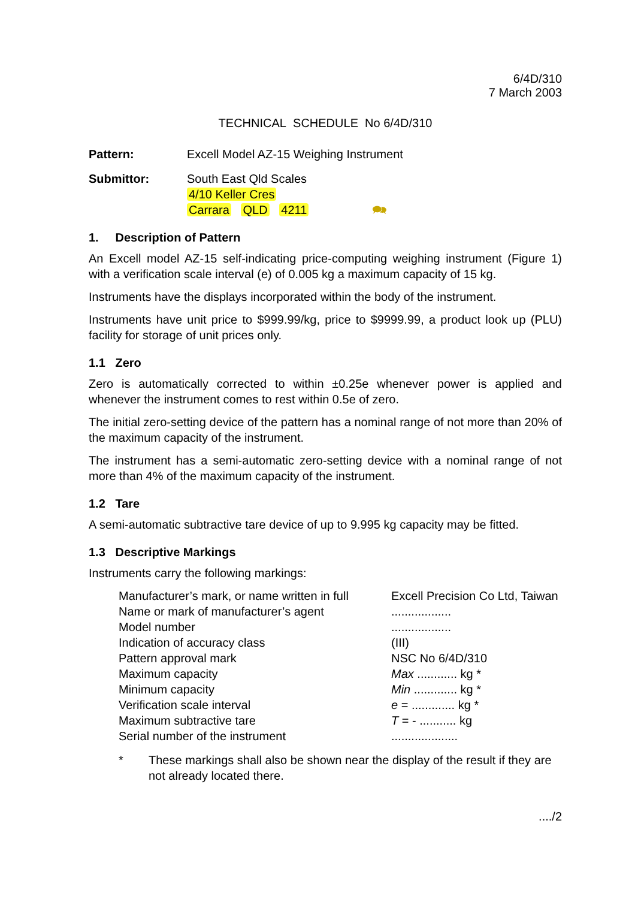6/4D/310
7 March 2003
TECHNICAL SCHEDULE No 6/4D/310
| Pattern: | Excell Model AZ-15 Weighing Instrument |
| Submittor: | South East Qld Scales 4/10 Keller Cres Carrara QLD 4211 🗪 |
1. Description of Pattern
An Excell model AZ-15 self-indicating price-computing weighing instrument (Figure 1) with a verification scale interval (e) of 0.005 kg a maximum capacity of 15 kg.
Instruments have the displays incorporated within the body of the instrument.
Instruments have unit price to $999.99/kg, price to $9999.99, a product look up (PLU) facility for storage of unit prices only.
1.1 Zero
Zero is automatically corrected to within ±0.25e whenever power is applied and whenever the instrument comes to rest within 0.5e of zero.
The initial zero-setting device of the pattern has a nominal range of not more than 20% of the maximum capacity of the instrument.
The instrument has a semi-automatic zero-setting device with a nominal range of not more than 4% of the maximum capacity of the instrument.
1.2 Tare
A semi-automatic subtractive tare device of up to 9.995 kg capacity may be fitted.
1.3 Descriptive Markings
Instruments carry the following markings:
| Manufacturer’s mark, or name written in full | Excell Precision Co Ltd, Taiwan |
| Name or mark of manufacturer’s agent | .................. |
| Model number | .................. |
| Indication of accuracy class | (III) |
| Pattern approval mark | NSC No 6/4D/310 |
| Maximum capacity | Max ............ kg * |
| Minimum capacity | Min ............. kg * |
| Verification scale interval | e = ............. kg * |
| Maximum subtractive tare | T = - ........... kg |
| Serial number of the instrument | .................... |
| * | These markings shall also be shown near the display of the result if they are not already located there. |
..../2